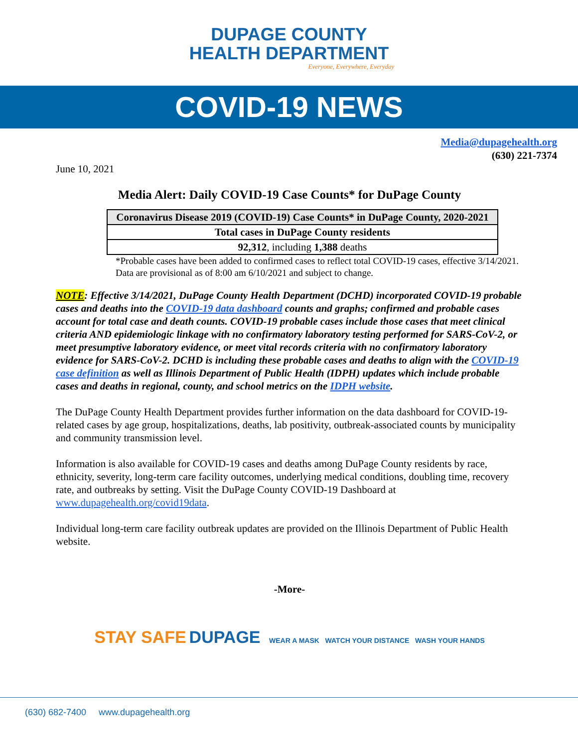DUPAGE COUNTY
HEALTH DEPARTMENT
Everyone, Everywhere, Everyday
COVID-19 NEWS
Media@dupagehealth.org
(630) 221-7374
June 10, 2021
Media Alert: Daily COVID-19 Case Counts* for DuPage County
| Coronavirus Disease 2019 (COVID-19) Case Counts* in DuPage County, 2020-2021 |
| --- |
| Total cases in DuPage County residents |
| 92,312 , including 1,388 deaths |
*Probable cases have been added to confirmed cases to reflect total COVID-19 cases, effective 3/14/2021. Data are provisional as of 8:00 am 6/10/2021 and subject to change.
NOTE: Effective 3/14/2021, DuPage County Health Department (DCHD) incorporated COVID-19 probable cases and deaths into the COVID-19 data dashboard counts and graphs; confirmed and probable cases account for total case and death counts. COVID-19 probable cases include those cases that meet clinical criteria AND epidemiologic linkage with no confirmatory laboratory testing performed for SARS-CoV-2, or meet presumptive laboratory evidence, or meet vital records criteria with no confirmatory laboratory evidence for SARS-CoV-2. DCHD is including these probable cases and deaths to align with the COVID-19 case definition as well as Illinois Department of Public Health (IDPH) updates which include probable cases and deaths in regional, county, and school metrics on the IDPH website.
The DuPage County Health Department provides further information on the data dashboard for COVID-19-related cases by age group, hospitalizations, deaths, lab positivity, outbreak-associated counts by municipality and community transmission level.
Information is also available for COVID-19 cases and deaths among DuPage County residents by race, ethnicity, severity, long-term care facility outcomes, underlying medical conditions, doubling time, recovery rate, and outbreaks by setting. Visit the DuPage County COVID-19 Dashboard at www.dupagehealth.org/covid19data.
Individual long-term care facility outbreak updates are provided on the Illinois Department of Public Health website.
-More-
STAY SAFE DUPAGE WEAR A MASK WATCH YOUR DISTANCE WASH YOUR HANDS
(630) 682-7400 www.dupagehealth.org